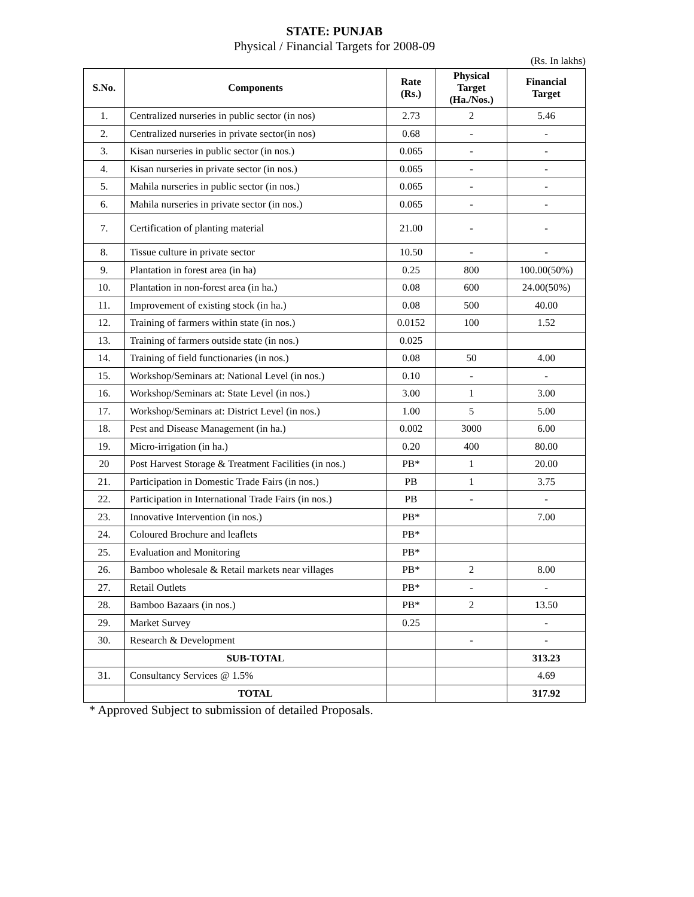STATE: PUNJAB
Physical / Financial Targets for 2008-09
(Rs. In lakhs)
| S.No. | Components | Rate (Rs.) | Physical Target (Ha./Nos.) | Financial Target |
| --- | --- | --- | --- | --- |
| 1. | Centralized nurseries in public sector (in nos) | 2.73 | 2 | 5.46 |
| 2. | Centralized nurseries in private sector(in nos) | 0.68 | - | - |
| 3. | Kisan nurseries in public sector (in nos.) | 0.065 | - | - |
| 4. | Kisan nurseries in private sector (in nos.) | 0.065 | - | - |
| 5. | Mahila nurseries in public sector (in nos.) | 0.065 | - | - |
| 6. | Mahila nurseries in private sector (in nos.) | 0.065 | - | - |
| 7. | Certification of planting material | 21.00 | - | - |
| 8. | Tissue culture in private sector | 10.50 | - | - |
| 9. | Plantation in forest area (in ha) | 0.25 | 800 | 100.00(50%) |
| 10. | Plantation in non-forest area (in ha.) | 0.08 | 600 | 24.00(50%) |
| 11. | Improvement of existing stock (in ha.) | 0.08 | 500 | 40.00 |
| 12. | Training of farmers within state (in nos.) | 0.0152 | 100 | 1.52 |
| 13. | Training of farmers outside state (in nos.) | 0.025 | | |
| 14. | Training of field functionaries (in nos.) | 0.08 | 50 | 4.00 |
| 15. | Workshop/Seminars at: National Level (in nos.) | 0.10 | - | - |
| 16. | Workshop/Seminars at: State Level (in nos.) | 3.00 | 1 | 3.00 |
| 17. | Workshop/Seminars at: District Level (in nos.) | 1.00 | 5 | 5.00 |
| 18. | Pest and Disease Management (in ha.) | 0.002 | 3000 | 6.00 |
| 19. | Micro-irrigation (in ha.) | 0.20 | 400 | 80.00 |
| 20 | Post Harvest Storage & Treatment Facilities (in nos.) | PB* | 1 | 20.00 |
| 21. | Participation in Domestic Trade Fairs (in nos.) | PB | 1 | 3.75 |
| 22. | Participation in International Trade Fairs (in nos.) | PB | - | - |
| 23. | Innovative Intervention (in nos.) | PB* | | 7.00 |
| 24. | Coloured Brochure and leaflets | PB* | | |
| 25. | Evaluation and Monitoring | PB* | | |
| 26. | Bamboo wholesale & Retail markets near villages | PB* | 2 | 8.00 |
| 27. | Retail Outlets | PB* | - | - |
| 28. | Bamboo Bazaars (in nos.) | PB* | 2 | 13.50 |
| 29. | Market Survey | 0.25 | | - |
| 30. | Research & Development | | - | - |
| | SUB-TOTAL | | | 313.23 |
| 31. | Consultancy Services @ 1.5% | | | 4.69 |
| | TOTAL | | | 317.92 |
* Approved Subject to submission of detailed Proposals.